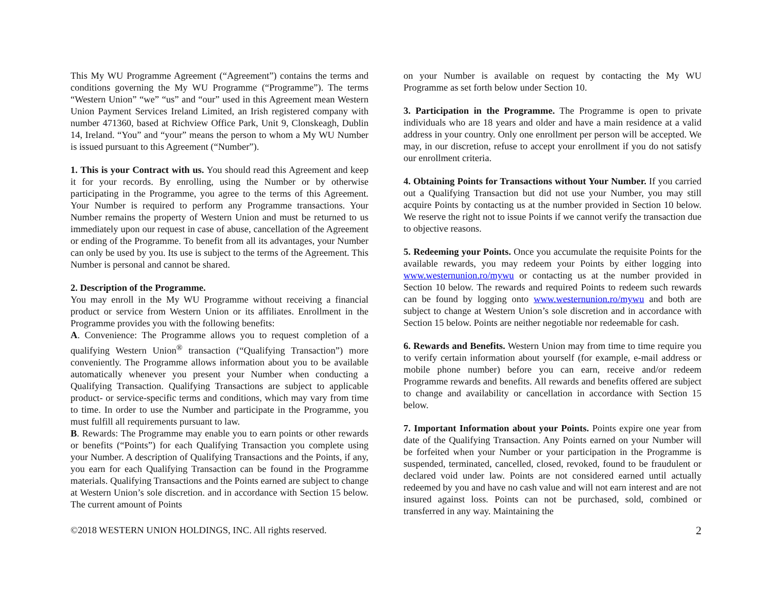This My WU Programme Agreement (“Agreement”) contains the terms and conditions governing the My WU Programme (“Programme”). The terms “Western Union” “we” “us” and “our” used in this Agreement mean Western Union Payment Services Ireland Limited, an Irish registered company with number 471360, based at Richview Office Park, Unit 9, Clonskeagh, Dublin 14, Ireland. “You” and “your” means the person to whom a My WU Number is issued pursuant to this Agreement (“Number”).
1. This is your Contract with us. You should read this Agreement and keep it for your records. By enrolling, using the Number or by otherwise participating in the Programme, you agree to the terms of this Agreement. Your Number is required to perform any Programme transactions. Your Number remains the property of Western Union and must be returned to us immediately upon our request in case of abuse, cancellation of the Agreement or ending of the Programme. To benefit from all its advantages, your Number can only be used by you. Its use is subject to the terms of the Agreement. This Number is personal and cannot be shared.
2. Description of the Programme.
You may enroll in the My WU Programme without receiving a financial product or service from Western Union or its affiliates. Enrollment in the Programme provides you with the following benefits:
A. Convenience: The Programme allows you to request completion of a qualifying Western Union<sup>®</sup> transaction (“Qualifying Transaction”) more conveniently. The Programme allows information about you to be available automatically whenever you present your Number when conducting a Qualifying Transaction. Qualifying Transactions are subject to applicable product- or service-specific terms and conditions, which may vary from time to time. In order to use the Number and participate in the Programme, you must fulfill all requirements pursuant to law.
B. Rewards: The Programme may enable you to earn points or other rewards or benefits (“Points”) for each Qualifying Transaction you complete using your Number. A description of Qualifying Transactions and the Points, if any, you earn for each Qualifying Transaction can be found in the Programme materials. Qualifying Transactions and the Points earned are subject to change at Western Union’s sole discretion. and in accordance with Section 15 below. The current amount of Points
on your Number is available on request by contacting the My WU Programme as set forth below under Section 10.
3. Participation in the Programme. The Programme is open to private individuals who are 18 years and older and have a main residence at a valid address in your country. Only one enrollment per person will be accepted. We may, in our discretion, refuse to accept your enrollment if you do not satisfy our enrollment criteria.
4. Obtaining Points for Transactions without Your Number. If you carried out a Qualifying Transaction but did not use your Number, you may still acquire Points by contacting us at the number provided in Section 10 below. We reserve the right not to issue Points if we cannot verify the transaction due to objective reasons.
5. Redeeming your Points. Once you accumulate the requisite Points for the available rewards, you may redeem your Points by either logging into www.westernunion.ro/mywu or contacting us at the number provided in Section 10 below. The rewards and required Points to redeem such rewards can be found by logging onto www.westernunion.ro/mywu and both are subject to change at Western Union’s sole discretion and in accordance with Section 15 below. Points are neither negotiable nor redeemable for cash.
6. Rewards and Benefits. Western Union may from time to time require you to verify certain information about yourself (for example, e-mail address or mobile phone number) before you can earn, receive and/or redeem Programme rewards and benefits. All rewards and benefits offered are subject to change and availability or cancellation in accordance with Section 15 below.
7. Important Information about your Points. Points expire one year from date of the Qualifying Transaction. Any Points earned on your Number will be forfeited when your Number or your participation in the Programme is suspended, terminated, cancelled, closed, revoked, found to be fraudulent or declared void under law. Points are not considered earned until actually redeemed by you and have no cash value and will not earn interest and are not insured against loss. Points can not be purchased, sold, combined or transferred in any way. Maintaining the
©2018 WESTERN UNION HOLDINGS, INC. All rights reserved. 2